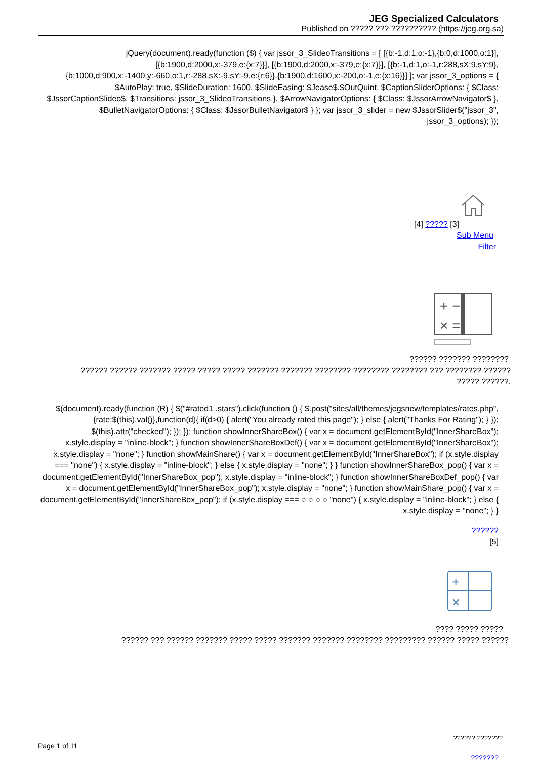JEG Specialized Calculators
Published on ????? ??? ?????????? (https://jeg.org.sa)
jQuery(document).ready(function ($) { var jssor_3_SlideoTransitions = [ [{b:-1,d:1,o:-1},{b:0,d:1000,o:1}], [{b:1900,d:2000,x:-379,e:{x:7}}], [{b:1900,d:2000,x:-379,e:{x:7}}], [{b:-1,d:1,o:-1,r:288,sX:9,sY:9},{b:1000,d:900,x:-1400,y:-660,o:1,r:-288,sX:-9,sY:-9,e:{r:6}},{b:1900,d:1600,x:-200,o:-1,e:{x:16}}] ]; var jssor_3_options = { $AutoPlay: true, $SlideDuration: 1600, $SlideEasing: $Jease$.$OutQuint, $CaptionSliderOptions: { $Class: $JssorCaptionSlideo$, $Transitions: jssor_3_SlideoTransitions }, $ArrowNavigatorOptions: { $Class: $JssorArrowNavigator$ }, $BulletNavigatorOptions: { $Class: $JssorBulletNavigator$ } }; var jssor_3_slider = new $JssorSlider$("jssor_3", jssor_3_options); });
[4] ????? [3]
Sub Menu
Filter
+ −
× =
?????? ??????? ????????
?????? ?????? ??????? ????? ????? ????? ??????? ??????? ???????? ???????? ???????? ??? ???????? ??????
????? ??????.
$(document).ready(function (R) { $("#rated1 .stars").click(function () { $.post("sites/all/themes/jegsnew/templates/rates.php",{rate:$(this).val()},function(d){ if(d>0) { alert("You already rated this page"); } else { alert("Thanks For Rating"); } }); $(this).attr("checked"); }); }); function showInnerShareBox() { var x = document.getElementById("InnerShareBox"); x.style.display = "inline-block"; } function showInnerShareBoxDef() { var x = document.getElementById("InnerShareBox"); x.style.display = "none"; } function showMainShare() { var x = document.getElementById("InnerShareBox"); if (x.style.display === "none") { x.style.display = "inline-block"; } else { x.style.display = "none"; } } function showInnerShareBox_pop() { var x = document.getElementById("InnerShareBox_pop"); x.style.display = "inline-block"; } function showInnerShareBoxDef_pop() { var x = document.getElementById("InnerShareBox_pop"); x.style.display = "none"; } function showMainShare_pop() { var x = document.getElementById("InnerShareBox_pop"); if (x.style.display === ○ ○ ○ ○ "none") { x.style.display = "inline-block"; } else { x.style.display = "none"; } }
??????
[5]
+
×
???? ????? ?????
?????? ??? ?????? ??????? ????? ????? ??????? ??????? ???????? ????????? ?????? ????? ??????
?????? ???????
Page 1 of 11
???????